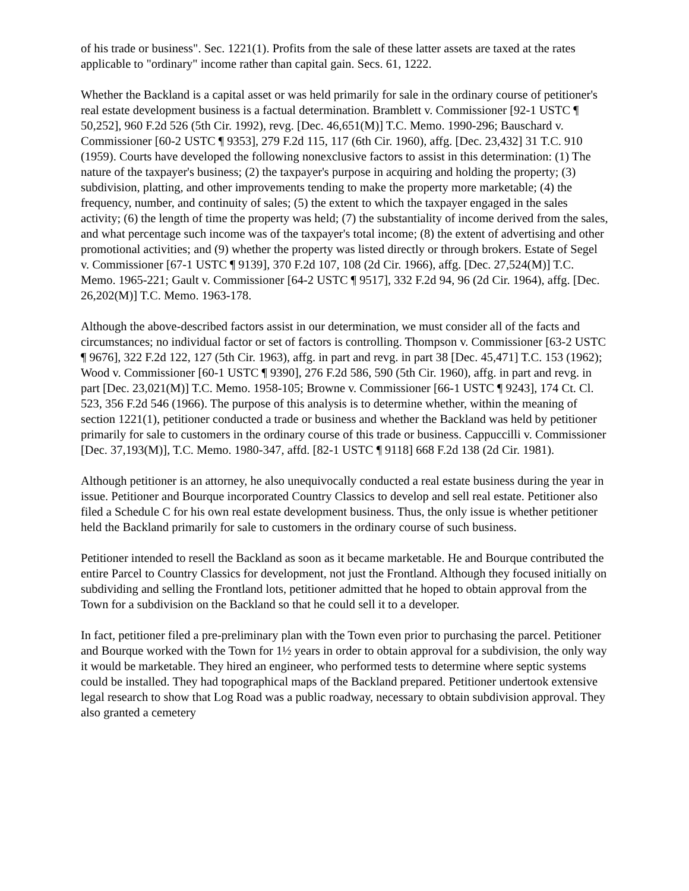of his trade or business". Sec. 1221(1). Profits from the sale of these latter assets are taxed at the rates applicable to "ordinary" income rather than capital gain. Secs. 61, 1222.
Whether the Backland is a capital asset or was held primarily for sale in the ordinary course of petitioner's real estate development business is a factual determination. Bramblett v. Commissioner [92-1 USTC ¶ 50,252], 960 F.2d 526 (5th Cir. 1992), revg. [Dec. 46,651(M)] T.C. Memo. 1990-296; Bauschard v. Commissioner [60-2 USTC ¶ 9353], 279 F.2d 115, 117 (6th Cir. 1960), affg. [Dec. 23,432] 31 T.C. 910 (1959). Courts have developed the following nonexclusive factors to assist in this determination: (1) The nature of the taxpayer's business; (2) the taxpayer's purpose in acquiring and holding the property; (3) subdivision, platting, and other improvements tending to make the property more marketable; (4) the frequency, number, and continuity of sales; (5) the extent to which the taxpayer engaged in the sales activity; (6) the length of time the property was held; (7) the substantiality of income derived from the sales, and what percentage such income was of the taxpayer's total income; (8) the extent of advertising and other promotional activities; and (9) whether the property was listed directly or through brokers. Estate of Segel v. Commissioner [67-1 USTC ¶ 9139], 370 F.2d 107, 108 (2d Cir. 1966), affg. [Dec. 27,524(M)] T.C. Memo. 1965-221; Gault v. Commissioner [64-2 USTC ¶ 9517], 332 F.2d 94, 96 (2d Cir. 1964), affg. [Dec. 26,202(M)] T.C. Memo. 1963-178.
Although the above-described factors assist in our determination, we must consider all of the facts and circumstances; no individual factor or set of factors is controlling. Thompson v. Commissioner [63-2 USTC ¶ 9676], 322 F.2d 122, 127 (5th Cir. 1963), affg. in part and revg. in part 38 [Dec. 45,471] T.C. 153 (1962); Wood v. Commissioner [60-1 USTC ¶ 9390], 276 F.2d 586, 590 (5th Cir. 1960), affg. in part and revg. in part [Dec. 23,021(M)] T.C. Memo. 1958-105; Browne v. Commissioner [66-1 USTC ¶ 9243], 174 Ct. Cl. 523, 356 F.2d 546 (1966). The purpose of this analysis is to determine whether, within the meaning of section 1221(1), petitioner conducted a trade or business and whether the Backland was held by petitioner primarily for sale to customers in the ordinary course of this trade or business. Cappuccilli v. Commissioner [Dec. 37,193(M)], T.C. Memo. 1980-347, affd. [82-1 USTC ¶ 9118] 668 F.2d 138 (2d Cir. 1981).
Although petitioner is an attorney, he also unequivocally conducted a real estate business during the year in issue. Petitioner and Bourque incorporated Country Classics to develop and sell real estate. Petitioner also filed a Schedule C for his own real estate development business. Thus, the only issue is whether petitioner held the Backland primarily for sale to customers in the ordinary course of such business.
Petitioner intended to resell the Backland as soon as it became marketable. He and Bourque contributed the entire Parcel to Country Classics for development, not just the Frontland. Although they focused initially on subdividing and selling the Frontland lots, petitioner admitted that he hoped to obtain approval from the Town for a subdivision on the Backland so that he could sell it to a developer.
In fact, petitioner filed a pre-preliminary plan with the Town even prior to purchasing the parcel. Petitioner and Bourque worked with the Town for 1½ years in order to obtain approval for a subdivision, the only way it would be marketable. They hired an engineer, who performed tests to determine where septic systems could be installed. They had topographical maps of the Backland prepared. Petitioner undertook extensive legal research to show that Log Road was a public roadway, necessary to obtain subdivision approval. They also granted a cemetery